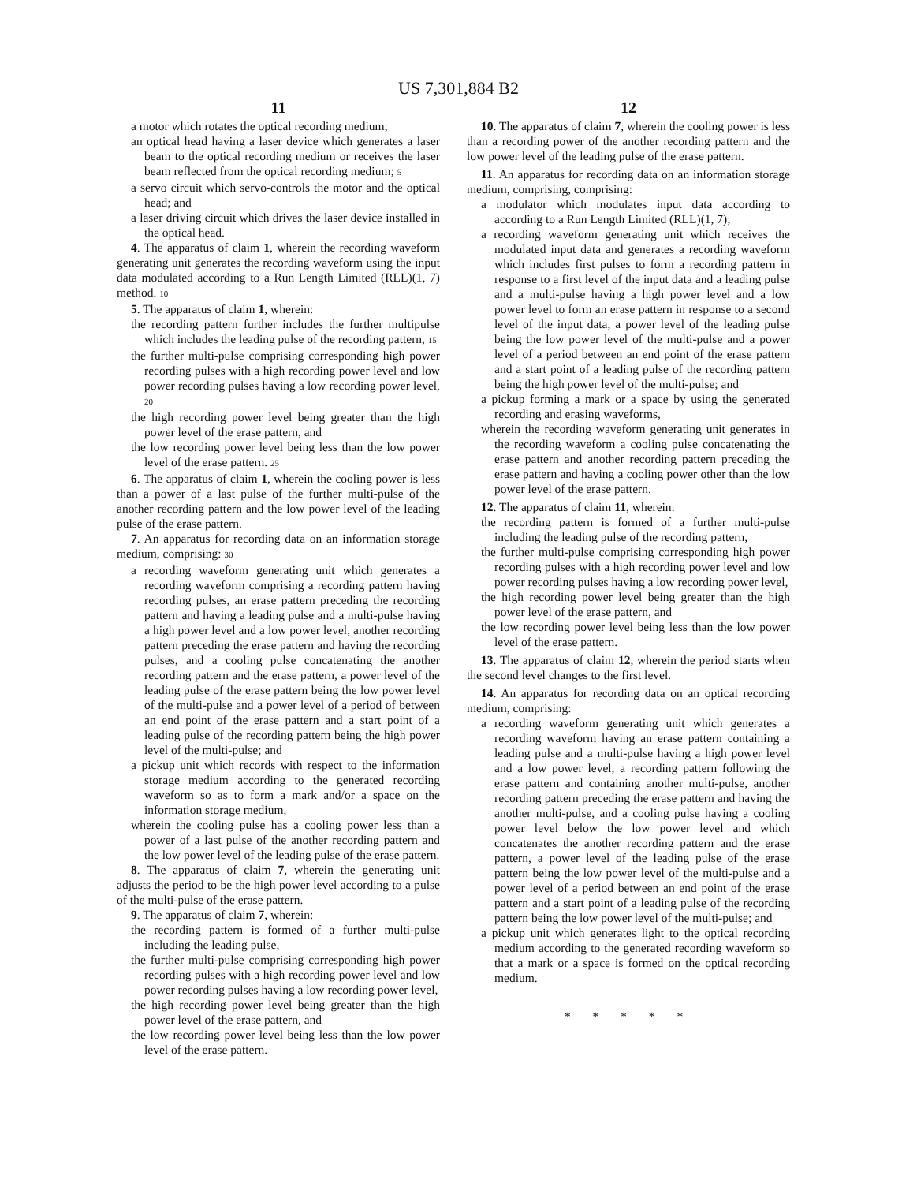US 7,301,884 B2
11
a motor which rotates the optical recording medium;
an optical head having a laser device which generates a laser beam to the optical recording medium or receives the laser beam reflected from the optical recording medium; 5
a servo circuit which servo-controls the motor and the optical head; and
a laser driving circuit which drives the laser device installed in the optical head.
4. The apparatus of claim 1, wherein the recording waveform generating unit generates the recording waveform using the input data modulated according to a Run Length Limited (RLL)(1, 7) method. 10
5. The apparatus of claim 1, wherein:
the recording pattern further includes the further multipulse which includes the leading pulse of the recording pattern, 15
the further multi-pulse comprising corresponding high power recording pulses with a high recording power level and low power recording pulses having a low recording power level, 20
the high recording power level being greater than the high power level of the erase pattern, and
the low recording power level being less than the low power level of the erase pattern. 25
6. The apparatus of claim 1, wherein the cooling power is less than a power of a last pulse of the further multi-pulse of the another recording pattern and the low power level of the leading pulse of the erase pattern.
7. An apparatus for recording data on an information storage medium, comprising: 30
a recording waveform generating unit which generates a recording waveform comprising a recording pattern having recording pulses, an erase pattern preceding the recording pattern and having a leading pulse and a multi-pulse having a high power level and a low power level, another recording pattern preceding the erase pattern and having the recording pulses, and a cooling pulse concatenating the another recording pattern and the erase pattern, a power level of the leading pulse of the erase pattern being the low power level of the multi-pulse and a power level of a period of between an end point of the erase pattern and a start point of a leading pulse of the recording pattern being the high power level of the multi-pulse; and
a pickup unit which records with respect to the information storage medium according to the generated recording waveform so as to form a mark and/or a space on the information storage medium,
wherein the cooling pulse has a cooling power less than a power of a last pulse of the another recording pattern and the low power level of the leading pulse of the erase pattern.
8. The apparatus of claim 7, wherein the generating unit adjusts the period to be the high power level according to a pulse of the multi-pulse of the erase pattern.
9. The apparatus of claim 7, wherein:
the recording pattern is formed of a further multi-pulse including the leading pulse,
the further multi-pulse comprising corresponding high power recording pulses with a high recording power level and low power recording pulses having a low recording power level,
the high recording power level being greater than the high power level of the erase pattern, and
the low recording power level being less than the low power level of the erase pattern.
12
10. The apparatus of claim 7, wherein the cooling power is less than a recording power of the another recording pattern and the low power level of the leading pulse of the erase pattern.
11. An apparatus for recording data on an information storage medium, comprising, comprising:
a modulator which modulates input data according to according to a Run Length Limited (RLL)(1, 7);
a recording waveform generating unit which receives the modulated input data and generates a recording waveform which includes first pulses to form a recording pattern in response to a first level of the input data and a leading pulse and a multi-pulse having a high power level and a low power level to form an erase pattern in response to a second level of the input data, a power level of the leading pulse being the low power level of the multi-pulse and a power level of a period between an end point of the erase pattern and a start point of a leading pulse of the recording pattern being the high power level of the multi-pulse; and
a pickup forming a mark or a space by using the generated recording and erasing waveforms,
wherein the recording waveform generating unit generates in the recording waveform a cooling pulse concatenating the erase pattern and another recording pattern preceding the erase pattern and having a cooling power other than the low power level of the erase pattern.
12. The apparatus of claim 11, wherein:
the recording pattern is formed of a further multi-pulse including the leading pulse of the recording pattern,
the further multi-pulse comprising corresponding high power recording pulses with a high recording power level and low power recording pulses having a low recording power level,
the high recording power level being greater than the high power level of the erase pattern, and
the low recording power level being less than the low power level of the erase pattern.
13. The apparatus of claim 12, wherein the period starts when the second level changes to the first level.
14. An apparatus for recording data on an optical recording medium, comprising:
a recording waveform generating unit which generates a recording waveform having an erase pattern containing a leading pulse and a multi-pulse having a high power level and a low power level, a recording pattern following the erase pattern and containing another multi-pulse, another recording pattern preceding the erase pattern and having the another multi-pulse, and a cooling pulse having a cooling power level below the low power level and which concatenates the another recording pattern and the erase pattern, a power level of the leading pulse of the erase pattern being the low power level of the multi-pulse and a power level of a period between an end point of the erase pattern and a start point of a leading pulse of the recording pattern being the low power level of the multi-pulse; and
a pickup unit which generates light to the optical recording medium according to the generated recording waveform so that a mark or a space is formed on the optical recording medium.
* * * * *